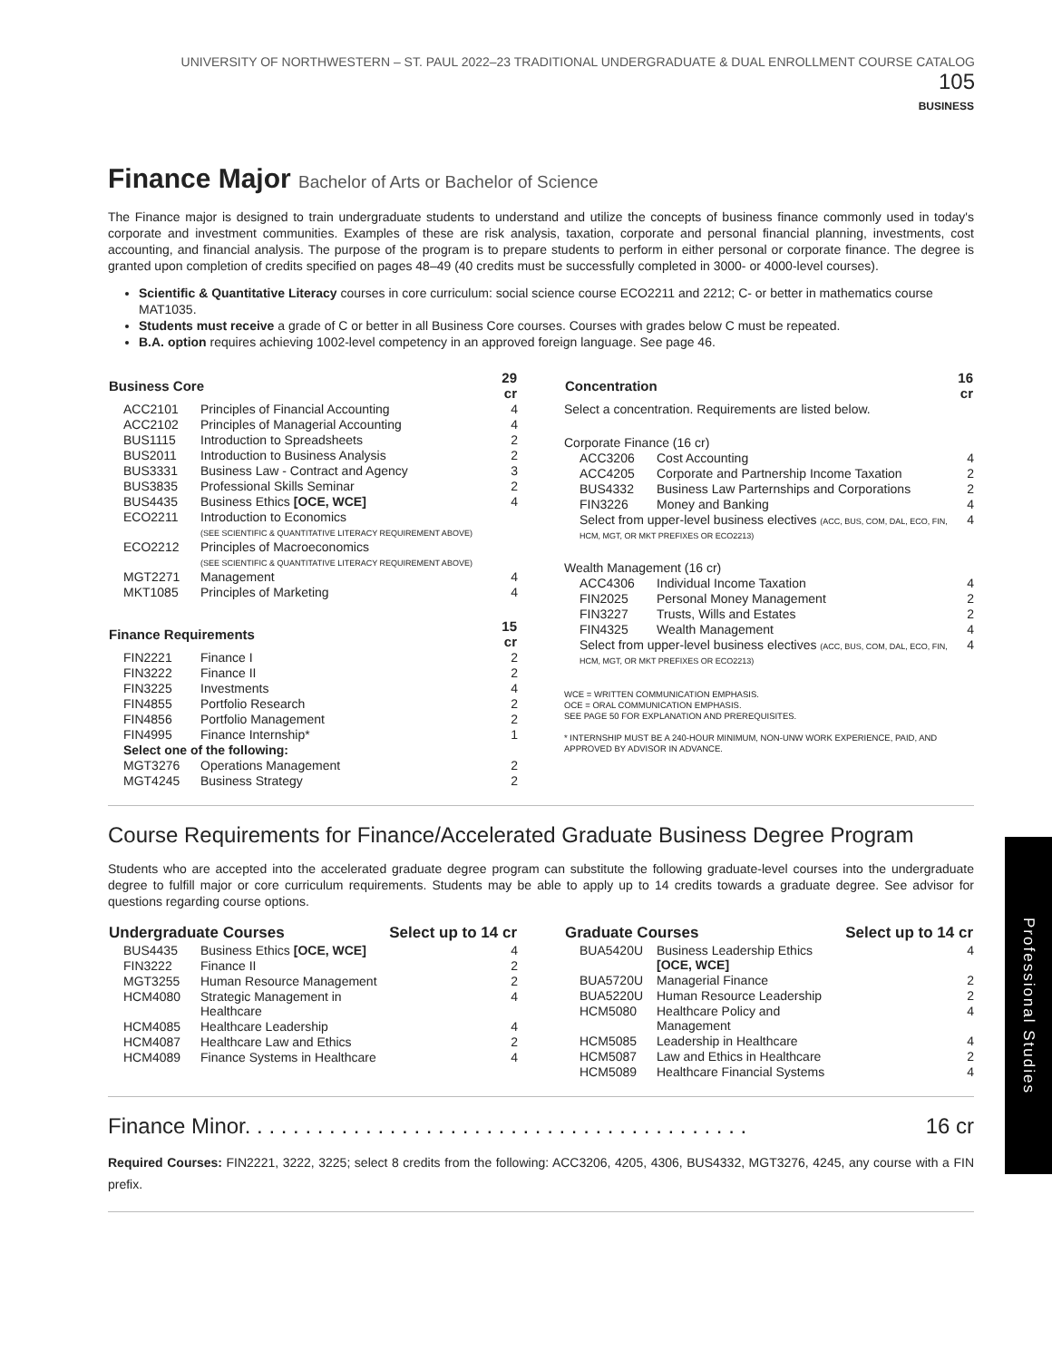UNIVERSITY OF NORTHWESTERN – ST. PAUL 2022–23 TRADITIONAL UNDERGRADUATE & DUAL ENROLLMENT COURSE CATALOG 105
BUSINESS
Finance Major Bachelor of Arts or Bachelor of Science
The Finance major is designed to train undergraduate students to understand and utilize the concepts of business finance commonly used in today's corporate and investment communities. Examples of these are risk analysis, taxation, corporate and personal financial planning, investments, cost accounting, and financial analysis. The purpose of the program is to prepare students to perform in either personal or corporate finance. The degree is granted upon completion of credits specified on pages 48–49 (40 credits must be successfully completed in 3000- or 4000-level courses).
Scientific & Quantitative Literacy courses in core curriculum: social science course ECO2211 and 2212; C- or better in mathematics course MAT1035.
Students must receive a grade of C or better in all Business Core courses. Courses with grades below C must be repeated.
B.A. option requires achieving 1002-level competency in an approved foreign language. See page 46.
| Business Core | | 29 cr |
| --- | --- | --- |
| ACC2101 | Principles of Financial Accounting | 4 |
| ACC2102 | Principles of Managerial Accounting | 4 |
| BUS1115 | Introduction to Spreadsheets | 2 |
| BUS2011 | Introduction to Business Analysis | 2 |
| BUS3331 | Business Law - Contract and Agency | 3 |
| BUS3835 | Professional Skills Seminar | 2 |
| BUS4435 | Business Ethics [OCE, WCE] | 4 |
| ECO2211 | Introduction to Economics (SEE SCIENTIFIC & QUANTITATIVE LITERACY REQUIREMENT ABOVE) | |
| ECO2212 | Principles of Macroeconomics (SEE SCIENTIFIC & QUANTITATIVE LITERACY REQUIREMENT ABOVE) | |
| MGT2271 | Management | 4 |
| MKT1085 | Principles of Marketing | 4 |
| Finance Requirements | | 15 cr |
| FIN2221 | Finance I | 2 |
| FIN3222 | Finance II | 2 |
| FIN3225 | Investments | 4 |
| FIN4855 | Portfolio Research | 2 |
| FIN4856 | Portfolio Management | 2 |
| FIN4995 | Finance Internship* | 1 |
| Select one of the following: | | |
| MGT3276 | Operations Management | 2 |
| MGT4245 | Business Strategy | 2 |
| Concentration | | 16 cr |
| --- | --- | --- |
| Select a concentration. Requirements are listed below. | | |
| Corporate Finance (16 cr) | | |
| ACC3206 | Cost Accounting | 4 |
| ACC4205 | Corporate and Partnership Income Taxation | 2 |
| BUS4332 | Business Law Parternships and Corporations | 2 |
| FIN3226 | Money and Banking | 4 |
| Select from upper-level business electives (ACC, BUS, COM, DAL, ECO, FIN, HCM, MGT, OR MKT PREFIXES OR ECO2213) | | 4 |
| Wealth Management (16 cr) | | |
| ACC4306 | Individual Income Taxation | 4 |
| FIN2025 | Personal Money Management | 2 |
| FIN3227 | Trusts, Wills and Estates | 2 |
| FIN4325 | Wealth Management | 4 |
| Select from upper-level business electives (ACC, BUS, COM, DAL, ECO, FIN, HCM, MGT, OR MKT PREFIXES OR ECO2213) | | 4 |
WCE = WRITTEN COMMUNICATION EMPHASIS.
OCE = ORAL COMMUNICATION EMPHASIS.
SEE PAGE 50 FOR EXPLANATION AND PREREQUISITES.
* INTERNSHIP MUST BE A 240-HOUR MINIMUM, NON-UNW WORK EXPERIENCE, PAID, AND APPROVED BY ADVISOR IN ADVANCE.
Course Requirements for Finance/Accelerated Graduate Business Degree Program
Students who are accepted into the accelerated graduate degree program can substitute the following graduate-level courses into the undergraduate degree to fulfill major or core curriculum requirements. Students may be able to apply up to 14 credits towards a graduate degree. See advisor for questions regarding course options.
| Undergraduate Courses | | Select up to 14 cr |
| --- | --- | --- |
| BUS4435 | Business Ethics [OCE, WCE] | 4 |
| FIN3222 | Finance II | 2 |
| MGT3255 | Human Resource Management | 2 |
| HCM4080 | Strategic Management in Healthcare | 4 |
| HCM4085 | Healthcare Leadership | 4 |
| HCM4087 | Healthcare Law and Ethics | 2 |
| HCM4089 | Finance Systems in Healthcare | 4 |
| Graduate Courses | | Select up to 14 cr |
| --- | --- | --- |
| BUA5420U | Business Leadership Ethics [OCE, WCE] | 4 |
| BUA5720U | Managerial Finance | 2 |
| BUA5220U | Human Resource Leadership | 2 |
| HCM5080 | Healthcare Policy and Management | 4 |
| HCM5085 | Leadership in Healthcare | 4 |
| HCM5087 | Law and Ethics in Healthcare | 2 |
| HCM5089 | Healthcare Financial Systems | 4 |
Finance Minor. . . . . . . . . . . . . . . . . . . . . . . . . . . . . . . . . . . . . . . . . . 16 cr
Required Courses: FIN2221, 3222, 3225; select 8 credits from the following: ACC3206, 4205, 4306, BUS4332, MGT3276, 4245, any course with a FIN prefix.
Professional Studies